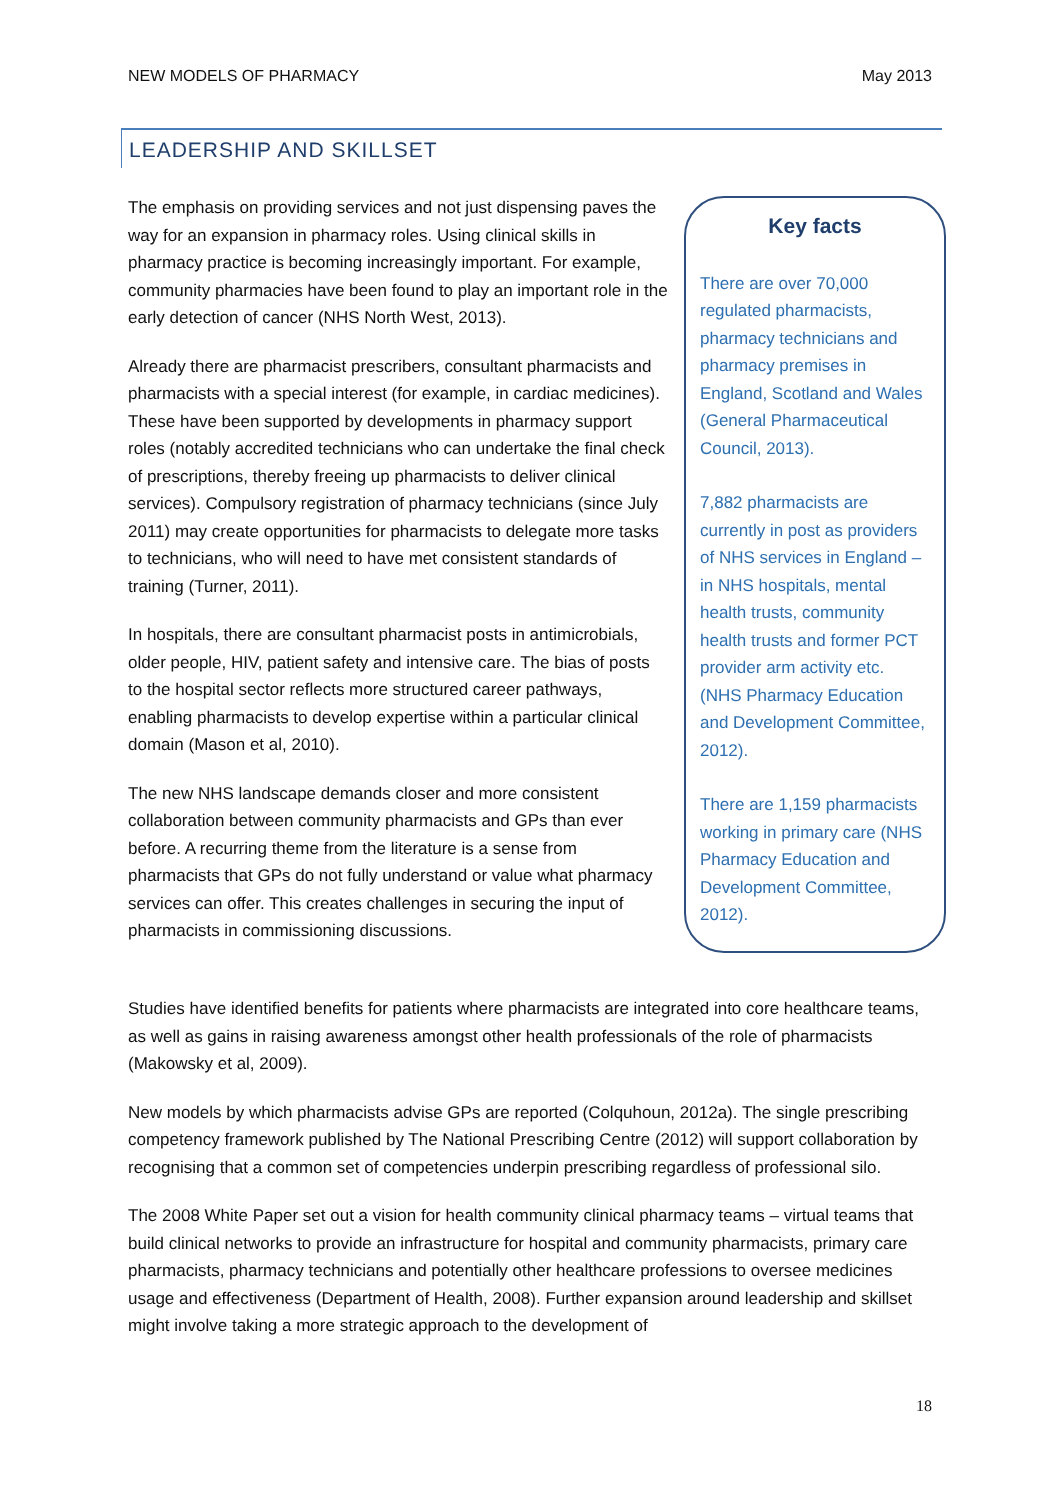NEW MODELS OF PHARMACY May 2013
LEADERSHIP AND SKILLSET
The emphasis on providing services and not just dispensing paves the way for an expansion in pharmacy roles. Using clinical skills in pharmacy practice is becoming increasingly important. For example, community pharmacies have been found to play an important role in the early detection of cancer (NHS North West, 2013).
Already there are pharmacist prescribers, consultant pharmacists and pharmacists with a special interest (for example, in cardiac medicines). These have been supported by developments in pharmacy support roles (notably accredited technicians who can undertake the final check of prescriptions, thereby freeing up pharmacists to deliver clinical services). Compulsory registration of pharmacy technicians (since July 2011) may create opportunities for pharmacists to delegate more tasks to technicians, who will need to have met consistent standards of training (Turner, 2011).
In hospitals, there are consultant pharmacist posts in antimicrobials, older people, HIV, patient safety and intensive care. The bias of posts to the hospital sector reflects more structured career pathways, enabling pharmacists to develop expertise within a particular clinical domain (Mason et al, 2010).
The new NHS landscape demands closer and more consistent collaboration between community pharmacists and GPs than ever before. A recurring theme from the literature is a sense from pharmacists that GPs do not fully understand or value what pharmacy services can offer. This creates challenges in securing the input of pharmacists in commissioning discussions.
Key facts
There are over 70,000 regulated pharmacists, pharmacy technicians and pharmacy premises in England, Scotland and Wales (General Pharmaceutical Council, 2013).
7,882 pharmacists are currently in post as providers of NHS services in England – in NHS hospitals, mental health trusts, community health trusts and former PCT provider arm activity etc. (NHS Pharmacy Education and Development Committee, 2012).
There are 1,159 pharmacists working in primary care (NHS Pharmacy Education and Development Committee, 2012).
Studies have identified benefits for patients where pharmacists are integrated into core healthcare teams, as well as gains in raising awareness amongst other health professionals of the role of pharmacists (Makowsky et al, 2009).
New models by which pharmacists advise GPs are reported (Colquhoun, 2012a). The single prescribing competency framework published by The National Prescribing Centre (2012) will support collaboration by recognising that a common set of competencies underpin prescribing regardless of professional silo.
The 2008 White Paper set out a vision for health community clinical pharmacy teams – virtual teams that build clinical networks to provide an infrastructure for hospital and community pharmacists, primary care pharmacists, pharmacy technicians and potentially other healthcare professions to oversee medicines usage and effectiveness (Department of Health, 2008). Further expansion around leadership and skillset might involve taking a more strategic approach to the development of
18